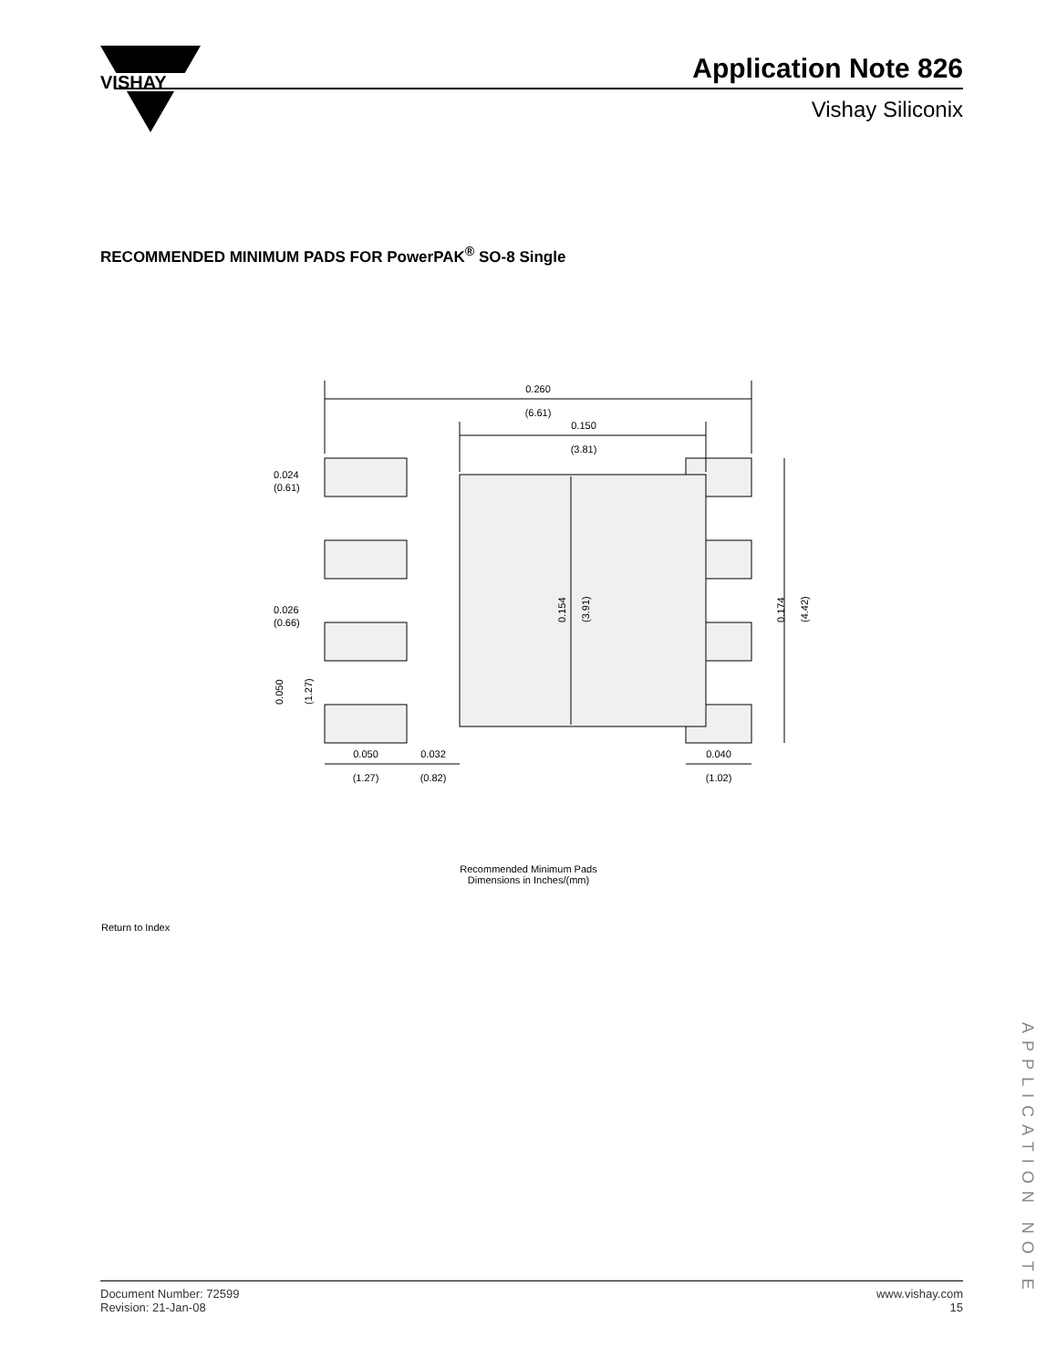VISHAY
Application Note 826
Vishay Siliconix
RECOMMENDED MINIMUM PADS FOR PowerPAK<sup>®</sup> SO-8 Single
0.260
(6.61)
0.150
(3.81)
0.024
(0.61)
0.026
(0.66)
0.050
(1.27)
0.154
(3.91)
0.174
(4.42)
0.050
(1.27)
0.032
(0.82)
0.040
(1.02)
Recommended Minimum Pads
Dimensions in Inches/(mm)
Return to Index
APPLICATION NOTE
Document Number: 72599
Revision: 21-Jan-08
www.vishay.com
15